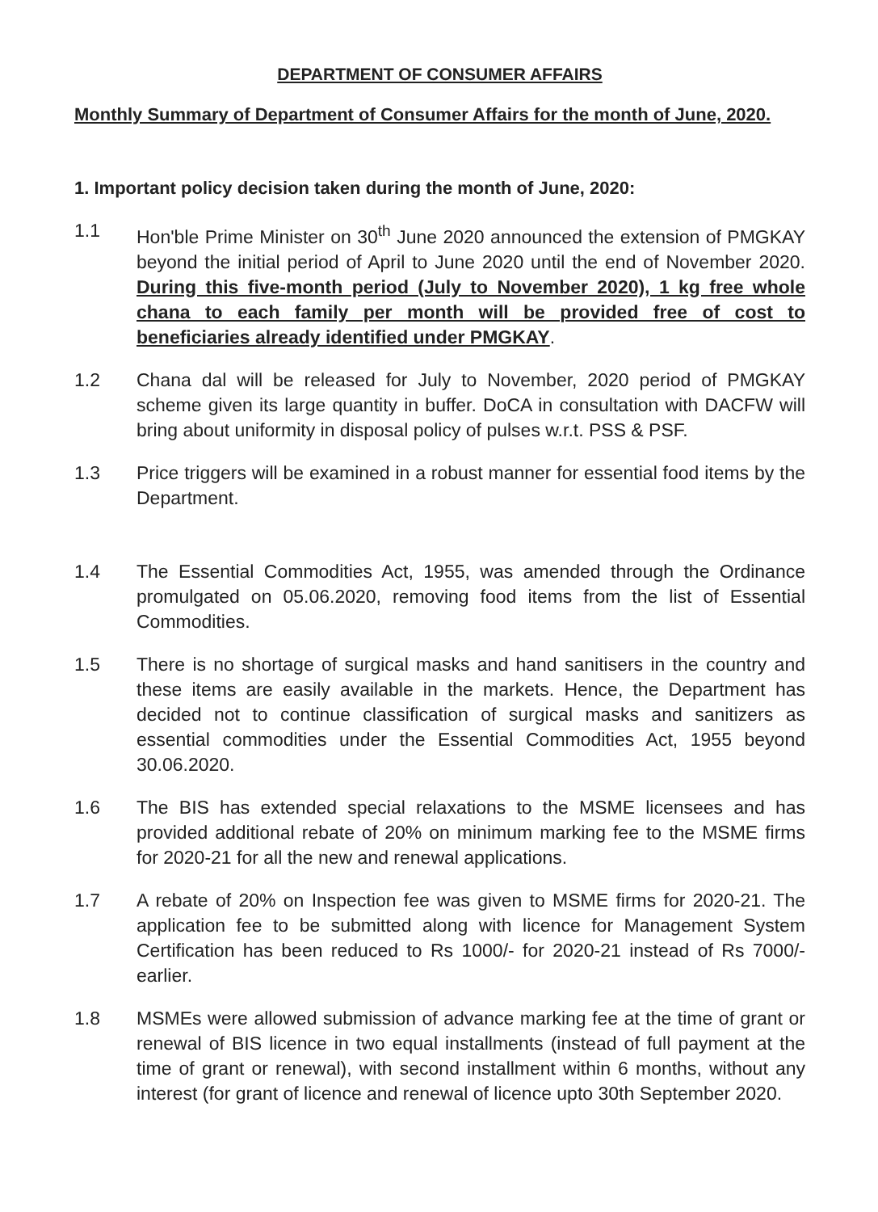DEPARTMENT OF CONSUMER AFFAIRS
Monthly Summary of Department of Consumer Affairs for the month of June, 2020.
1. Important policy decision taken during the month of June, 2020:
1.1 Hon'ble Prime Minister on 30<sup>th</sup> June 2020 announced the extension of PMGKAY beyond the initial period of April to June 2020 until the end of November 2020. During this five-month period (July to November 2020), 1 kg free whole chana to each family per month will be provided free of cost to beneficiaries already identified under PMGKAY.
1.2 Chana dal will be released for July to November, 2020 period of PMGKAY scheme given its large quantity in buffer. DoCA in consultation with DACFW will bring about uniformity in disposal policy of pulses w.r.t. PSS & PSF.
1.3 Price triggers will be examined in a robust manner for essential food items by the Department.
1.4 The Essential Commodities Act, 1955, was amended through the Ordinance promulgated on 05.06.2020, removing food items from the list of Essential Commodities.
1.5 There is no shortage of surgical masks and hand sanitisers in the country and these items are easily available in the markets. Hence, the Department has decided not to continue classification of surgical masks and sanitizers as essential commodities under the Essential Commodities Act, 1955 beyond 30.06.2020.
1.6 The BIS has extended special relaxations to the MSME licensees and has provided additional rebate of 20% on minimum marking fee to the MSME firms for 2020-21 for all the new and renewal applications.
1.7 A rebate of 20% on Inspection fee was given to MSME firms for 2020-21. The application fee to be submitted along with licence for Management System Certification has been reduced to Rs 1000/- for 2020-21 instead of Rs 7000/- earlier.
1.8 MSMEs were allowed submission of advance marking fee at the time of grant or renewal of BIS licence in two equal installments (instead of full payment at the time of grant or renewal), with second installment within 6 months, without any interest (for grant of licence and renewal of licence upto 30th September 2020.